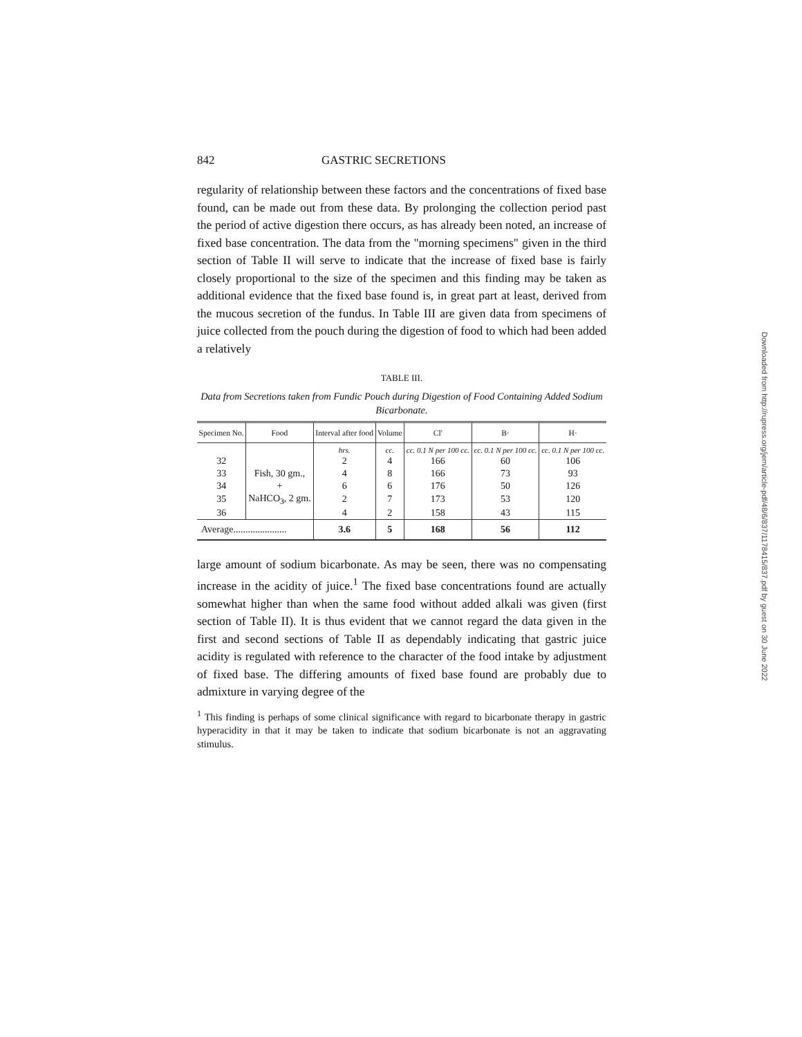842 GASTRIC SECRETIONS
regularity of relationship between these factors and the concentrations of fixed base found, can be made out from these data. By prolonging the collection period past the period of active digestion there occurs, as has already been noted, an increase of fixed base concentration. The data from the "morning specimens" given in the third section of Table II will serve to indicate that the increase of fixed base is fairly closely proportional to the size of the specimen and this finding may be taken as additional evidence that the fixed base found is, in great part at least, derived from the mucous secretion of the fundus. In Table III are given data from specimens of juice collected from the pouch during the digestion of food to which had been added a relatively
TABLE III.
Data from Secretions taken from Fundic Pouch during Digestion of Food Containing Added Sodium Bicarbonate.
| Specimen No. | Food | Interval after food | Volume | Cl' | B· | H· |
| --- | --- | --- | --- | --- | --- | --- |
| | | hrs. | cc. | cc. 0.1 N per 100 cc. | cc. 0.1 N per 100 cc. | cc. 0.1 N per 100 cc. |
| 32 | | 2 | 4 | 166 | 60 | 106 |
| 33 | Fish, 30 gm., | 4 | 8 | 166 | 73 | 93 |
| 34 | + | 6 | 6 | 176 | 50 | 126 |
| 35 | NaHCO<sub>3</sub>, 2 gm. | 2 | 7 | 173 | 53 | 120 |
| 36 | | 4 | 2 | 158 | 43 | 115 |
| Average...................... | | 3.6 | 5 | 168 | 56 | 112 |
large amount of sodium bicarbonate. As may be seen, there was no compensating increase in the acidity of juice.<sup>1</sup> The fixed base concentrations found are actually somewhat higher than when the same food without added alkali was given (first section of Table II). It is thus evident that we cannot regard the data given in the first and second sections of Table II as dependably indicating that gastric juice acidity is regulated with reference to the character of the food intake by adjustment of fixed base. The differing amounts of fixed base found are probably due to admixture in varying degree of the
<sup>1</sup> This finding is perhaps of some clinical significance with regard to bicarbonate therapy in gastric hyperacidity in that it may be taken to indicate that sodium bicarbonate is not an aggravating stimulus.
Downloaded from http://rupress.org/jem/article-pdf/48/6/837/1178415/837.pdf by guest on 30 June 2022